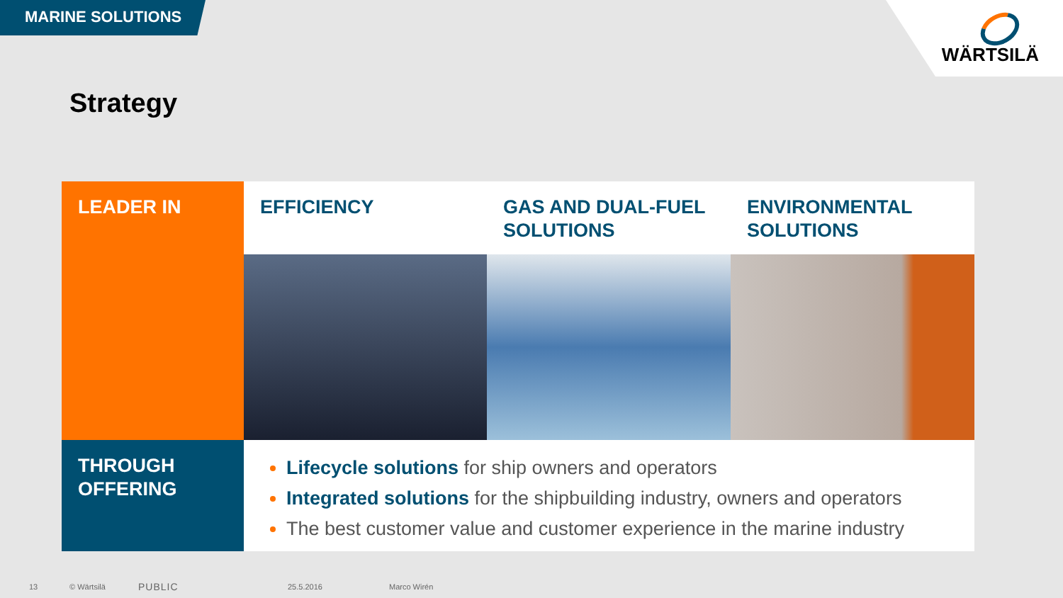MARINE SOLUTIONS WÄRTSILÄ
Strategy
LEADER IN
EFFICIENCY
GAS AND DUAL-FUEL SOLUTIONS
ENVIRONMENTAL SOLUTIONS
THROUGH OFFERING
Lifecycle solutions for ship owners and operators
Integrated solutions for the shipbuilding industry, owners and operators
The best customer value and customer experience in the marine industry
13 © Wärtsilä PUBLIC 25.5.2016 Marco Wirén